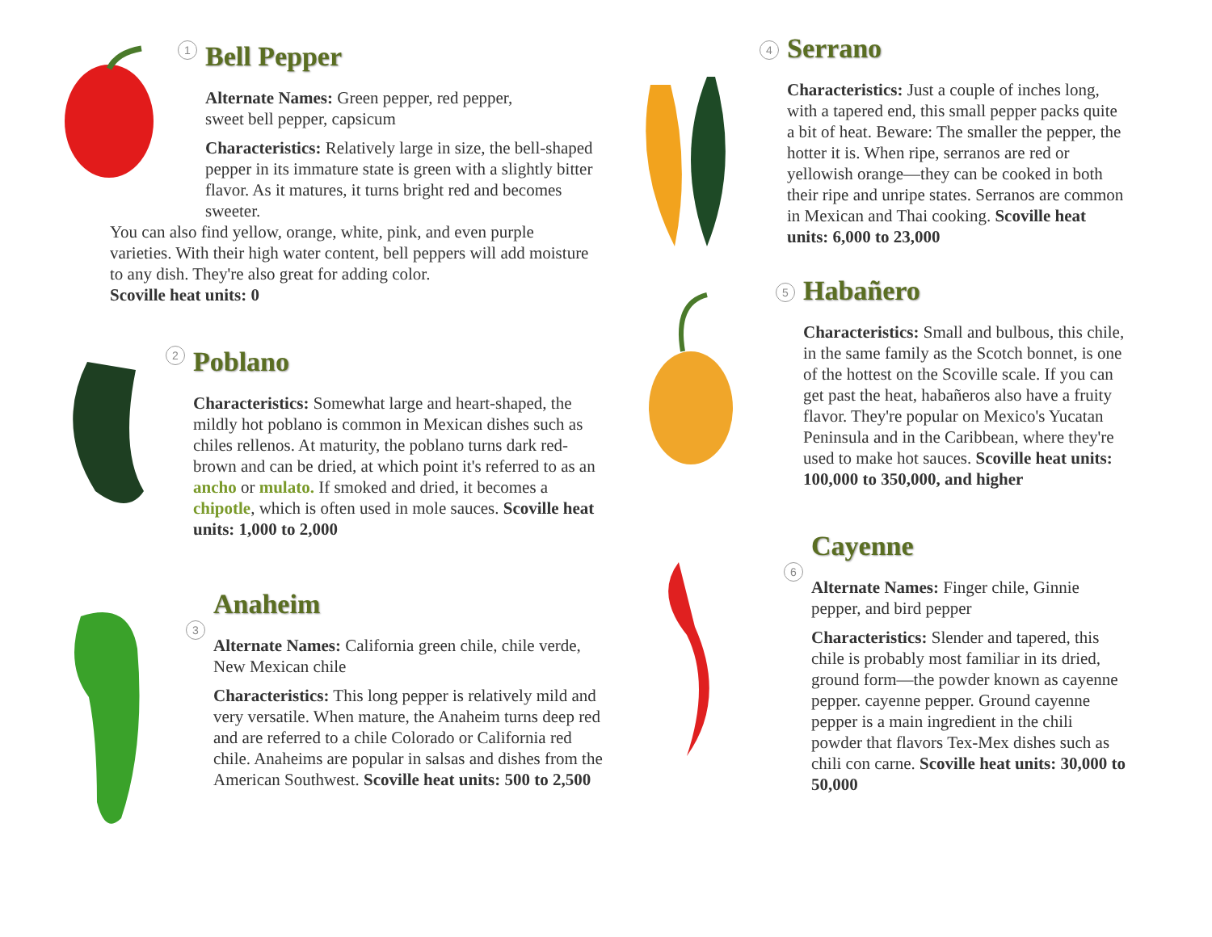1
Bell Pepper
Alternate Names: Green pepper, red pepper,
sweet bell pepper, capsicum
Characteristics: Relatively large in size, the bell-shaped pepper in its immature state is green with a slightly bitter flavor. As it matures, it turns bright red and becomes sweeter.
You can also find yellow, orange, white, pink, and even purple varieties. With their high water content, bell peppers will add moisture to any dish. They're also great for adding color.
Scoville heat units: 0
2
Poblano
Characteristics: Somewhat large and heart-shaped, the mildly hot poblano is common in Mexican dishes such as chiles rellenos. At maturity, the poblano turns dark red-brown and can be dried, at which point it's referred to as an ancho or mulato. If smoked and dried, it becomes a chipotle, which is often used in mole sauces. Scoville heat units: 1,000 to 2,000
3
Anaheim
Alternate Names: California green chile, chile verde, New Mexican chile
Characteristics: This long pepper is relatively mild and very versatile. When mature, the Anaheim turns deep red and are referred to a chile Colorado or California red chile. Anaheims are popular in salsas and dishes from the American Southwest. Scoville heat units: 500 to 2,500
4
Serrano
Characteristics: Just a couple of inches long, with a tapered end, this small pepper packs quite a bit of heat. Beware: The smaller the pepper, the hotter it is. When ripe, serranos are red or yellowish orange—they can be cooked in both their ripe and unripe states. Serranos are common in Mexican and Thai cooking. Scoville heat units: 6,000 to 23,000
5
Habañero
Characteristics: Small and bulbous, this chile, in the same family as the Scotch bonnet, is one of the hottest on the Scoville scale. If you can get past the heat, habañeros also have a fruity flavor. They're popular on Mexico's Yucatan Peninsula and in the Caribbean, where they're used to make hot sauces. Scoville heat units: 100,000 to 350,000, and higher
6
Cayenne
Alternate Names: Finger chile, Ginnie pepper, and bird pepper
Characteristics: Slender and tapered, this chile is probably most familiar in its dried, ground form—the powder known as cayenne pepper. cayenne pepper. Ground cayenne pepper is a main ingredient in the chili powder that flavors Tex-Mex dishes such as chili con carne. Scoville heat units: 30,000 to 50,000